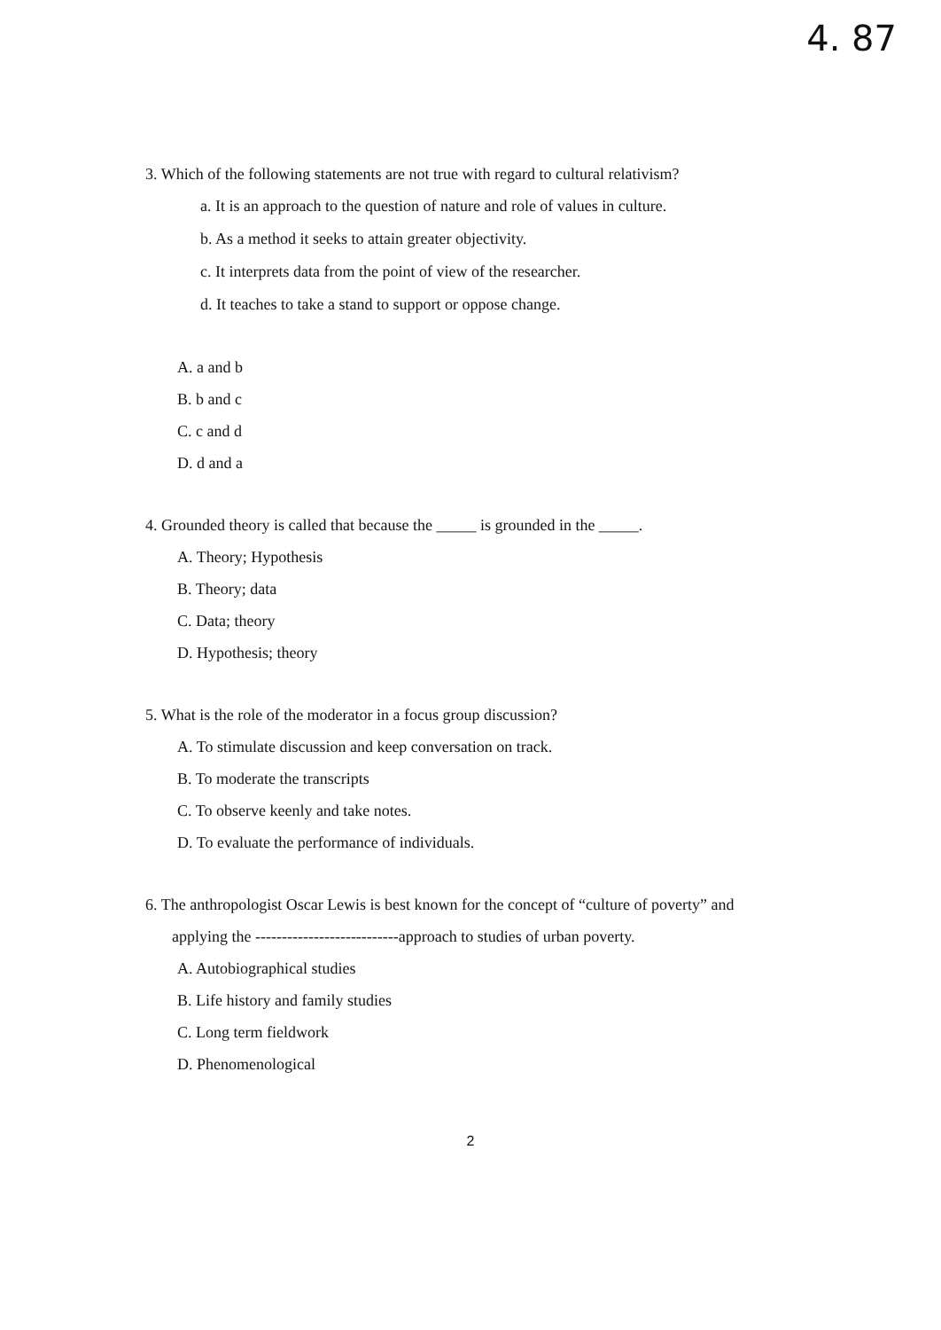4. 87
3. Which of the following statements are not true with regard to cultural relativism?
a. It is an approach to the question of nature and role of values in culture.
b. As a method it seeks to attain greater objectivity.
c. It interprets data from the point of view of the researcher.
d. It teaches to take a stand to support or oppose change.
A. a and b
B. b and c
C. c and d
D. d and a
4. Grounded theory is called that because the _____ is grounded in the _____.
A. Theory; Hypothesis
B. Theory; data
C. Data; theory
D. Hypothesis; theory
5. What is the role of the moderator in a focus group discussion?
A. To stimulate discussion and keep conversation on track.
B. To moderate the transcripts
C. To observe keenly and take notes.
D. To evaluate the performance of individuals.
6. The anthropologist Oscar Lewis is best known for the concept of “culture of poverty” and
applying the ---------------------------approach to studies of urban poverty.
A. Autobiographical studies
B. Life history and family studies
C. Long term fieldwork
D. Phenomenological
2